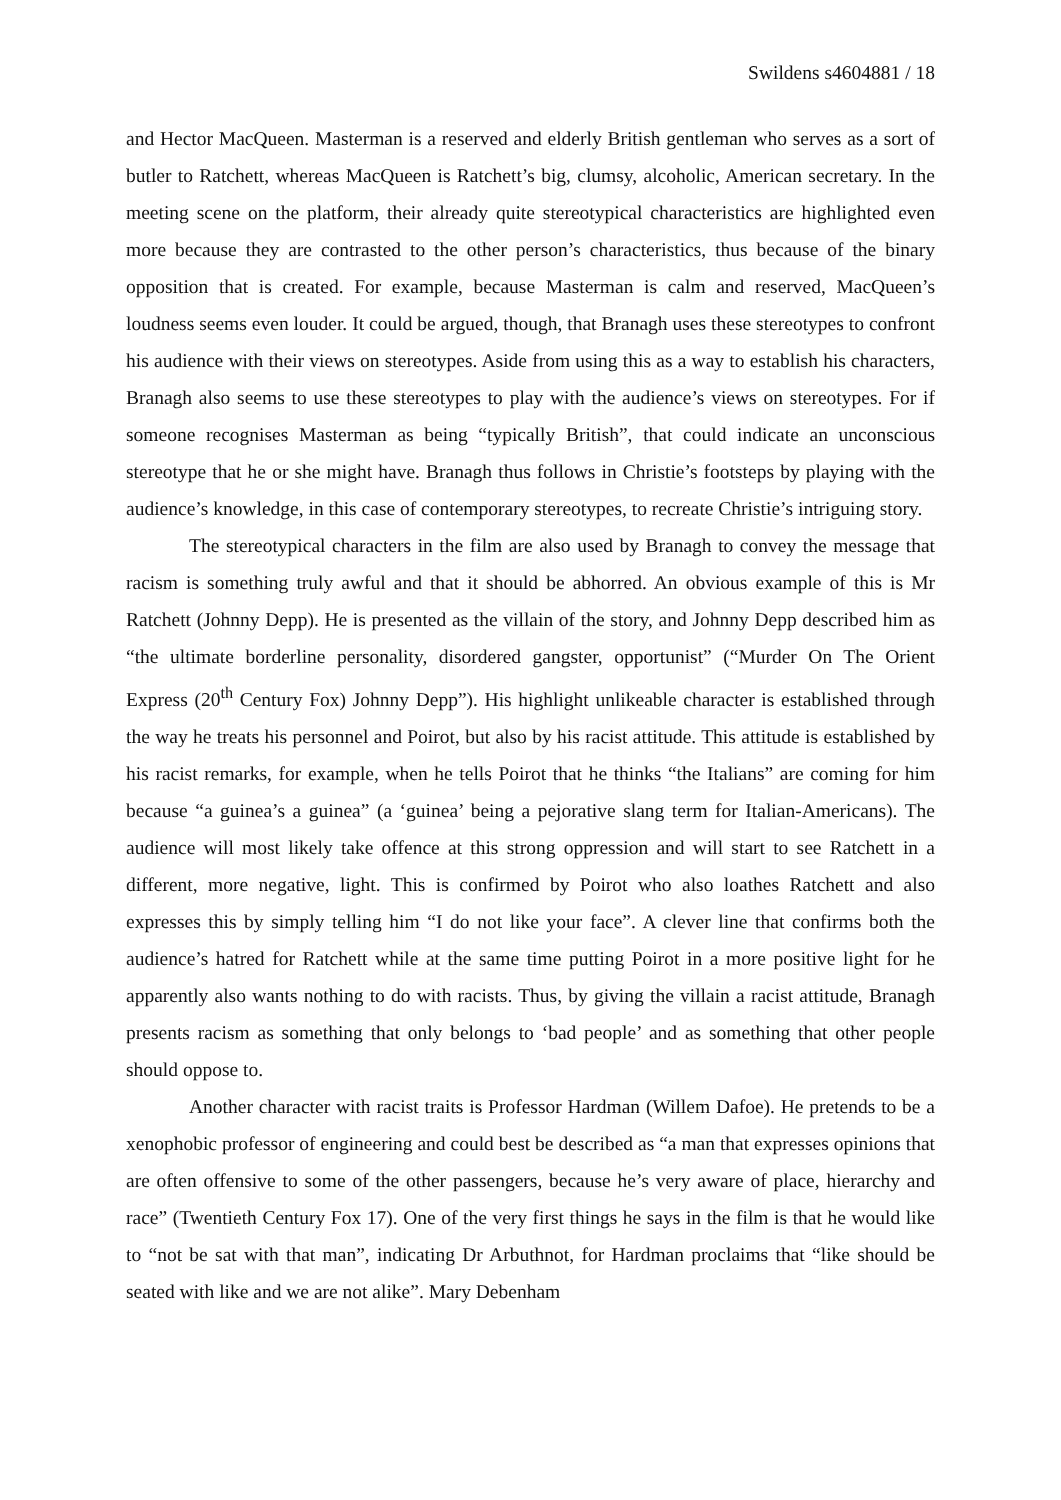Swildens s4604881 / 18
and Hector MacQueen. Masterman is a reserved and elderly British gentleman who serves as a sort of butler to Ratchett, whereas MacQueen is Ratchett’s big, clumsy, alcoholic, American secretary. In the meeting scene on the platform, their already quite stereotypical characteristics are highlighted even more because they are contrasted to the other person’s characteristics, thus because of the binary opposition that is created. For example, because Masterman is calm and reserved, MacQueen’s loudness seems even louder. It could be argued, though, that Branagh uses these stereotypes to confront his audience with their views on stereotypes. Aside from using this as a way to establish his characters, Branagh also seems to use these stereotypes to play with the audience’s views on stereotypes. For if someone recognises Masterman as being “typically British”, that could indicate an unconscious stereotype that he or she might have. Branagh thus follows in Christie’s footsteps by playing with the audience’s knowledge, in this case of contemporary stereotypes, to recreate Christie’s intriguing story.
The stereotypical characters in the film are also used by Branagh to convey the message that racism is something truly awful and that it should be abhorred. An obvious example of this is Mr Ratchett (Johnny Depp). He is presented as the villain of the story, and Johnny Depp described him as “the ultimate borderline personality, disordered gangster, opportunist” (“Murder On The Orient Express (20<sup>th</sup> Century Fox) Johnny Depp”). His highlight unlikeable character is established through the way he treats his personnel and Poirot, but also by his racist attitude. This attitude is established by his racist remarks, for example, when he tells Poirot that he thinks “the Italians” are coming for him because “a guinea’s a guinea” (a ‘guinea’ being a pejorative slang term for Italian-Americans). The audience will most likely take offence at this strong oppression and will start to see Ratchett in a different, more negative, light. This is confirmed by Poirot who also loathes Ratchett and also expresses this by simply telling him “I do not like your face”. A clever line that confirms both the audience’s hatred for Ratchett while at the same time putting Poirot in a more positive light for he apparently also wants nothing to do with racists. Thus, by giving the villain a racist attitude, Branagh presents racism as something that only belongs to ‘bad people’ and as something that other people should oppose to.
Another character with racist traits is Professor Hardman (Willem Dafoe). He pretends to be a xenophobic professor of engineering and could best be described as “a man that expresses opinions that are often offensive to some of the other passengers, because he’s very aware of place, hierarchy and race” (Twentieth Century Fox 17). One of the very first things he says in the film is that he would like to “not be sat with that man”, indicating Dr Arbuthnot, for Hardman proclaims that “like should be seated with like and we are not alike”. Mary Debenham